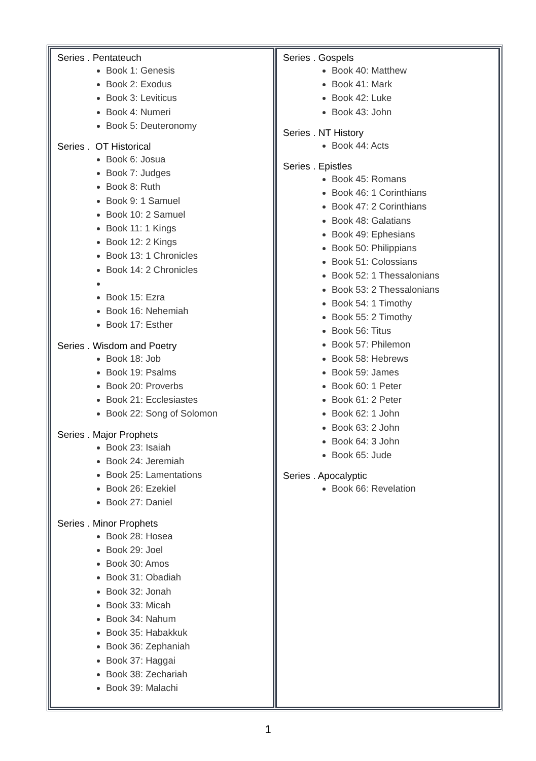| Series . Pentateuch Book 1: Genesis Book 2: Exodus Book 3: Leviticus Book 4: Numeri Book 5: Deuteronomy Series . OT Historical Book 6: Josua Book 7: Judges Book 8: Ruth Book 9: 1 Samuel Book 10: 2 Samuel Book 11: 1 Kings Book 12: 2 Kings Book 13: 1 Chronicles Book 14: 2 Chronicles Book 15: Ezra Book 16: Nehemiah Book 17: Esther Series . Wisdom and Poetry Book 18: Job Book 19: Psalms Book 20: Proverbs Book 21: Ecclesiastes Book 22: Song of Solomon Series . Major Prophets Book 23: Isaiah Book 24: Jeremiah Book 25: Lamentations Book 26: Ezekiel Book 27: Daniel Series . Minor Prophets Book 28: Hosea Book 29: Joel Book 30: Amos Book 31: Obadiah Book 32: Jonah Book 33: Micah Book 34: Nahum Book 35: Habakkuk Book 36: Zephaniah Book 37: Haggai Book 38: Zechariah Book 39: Malachi | Series . Gospels Book 40: Matthew Book 41: Mark Book 42: Luke Book 43: John Series . NT History Book 44: Acts Series . Epistles Book 45: Romans Book 46: 1 Corinthians Book 47: 2 Corinthians Book 48: Galatians Book 49: Ephesians Book 50: Philippians Book 51: Colossians Book 52: 1 Thessalonians Book 53: 2 Thessalonians Book 54: 1 Timothy Book 55: 2 Timothy Book 56: Titus Book 57: Philemon Book 58: Hebrews Book 59: James Book 60: 1 Peter Book 61: 2 Peter Book 62: 1 John Book 63: 2 John Book 64: 3 John Book 65: Jude Series . Apocalyptic Book 66: Revelation |
1